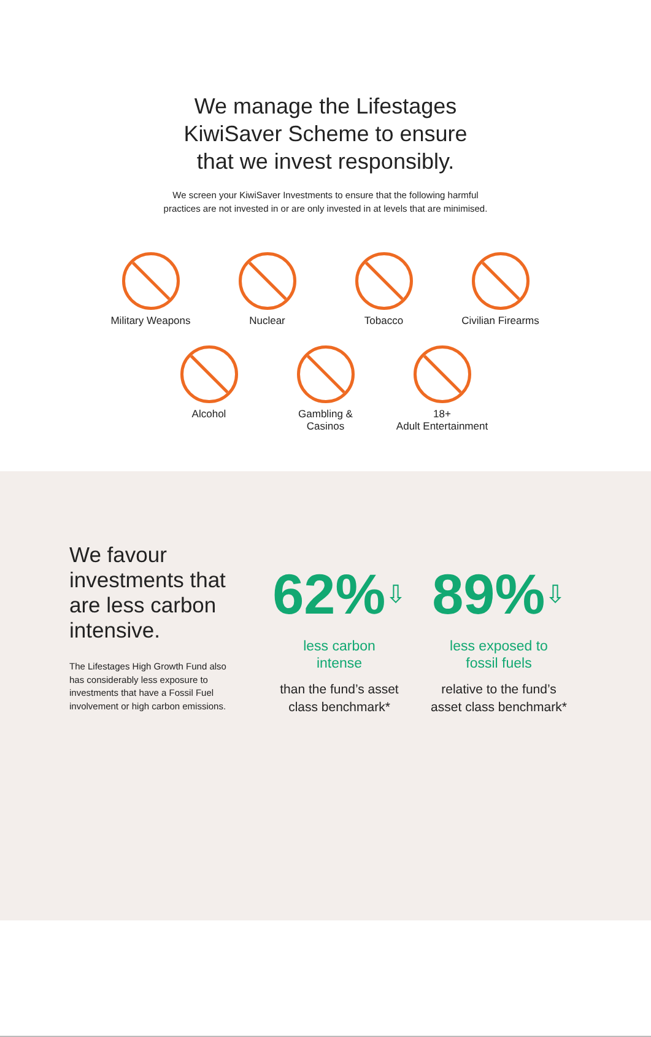We manage the Lifestages
KiwiSaver Scheme to ensure
that we invest responsibly.
We screen your KiwiSaver Investments to ensure that the following harmful
practices are not invested in or are only invested in at levels that are minimised.
Military Weapons
Nuclear Tobacco Civilian Firearms
Alcohol Gambling & Casinos
18+
Adult Entertainment
We favour investments that are less carbon intensive.
The Lifestages High Growth Fund also has considerably less exposure to investments that have a Fossil Fuel involvement or high carbon emissions.
62%⇩
less carbon
intense
than the fund’s asset
class benchmark*
89%⇩
less exposed to
fossil fuels
relative to the fund’s
asset class benchmark*